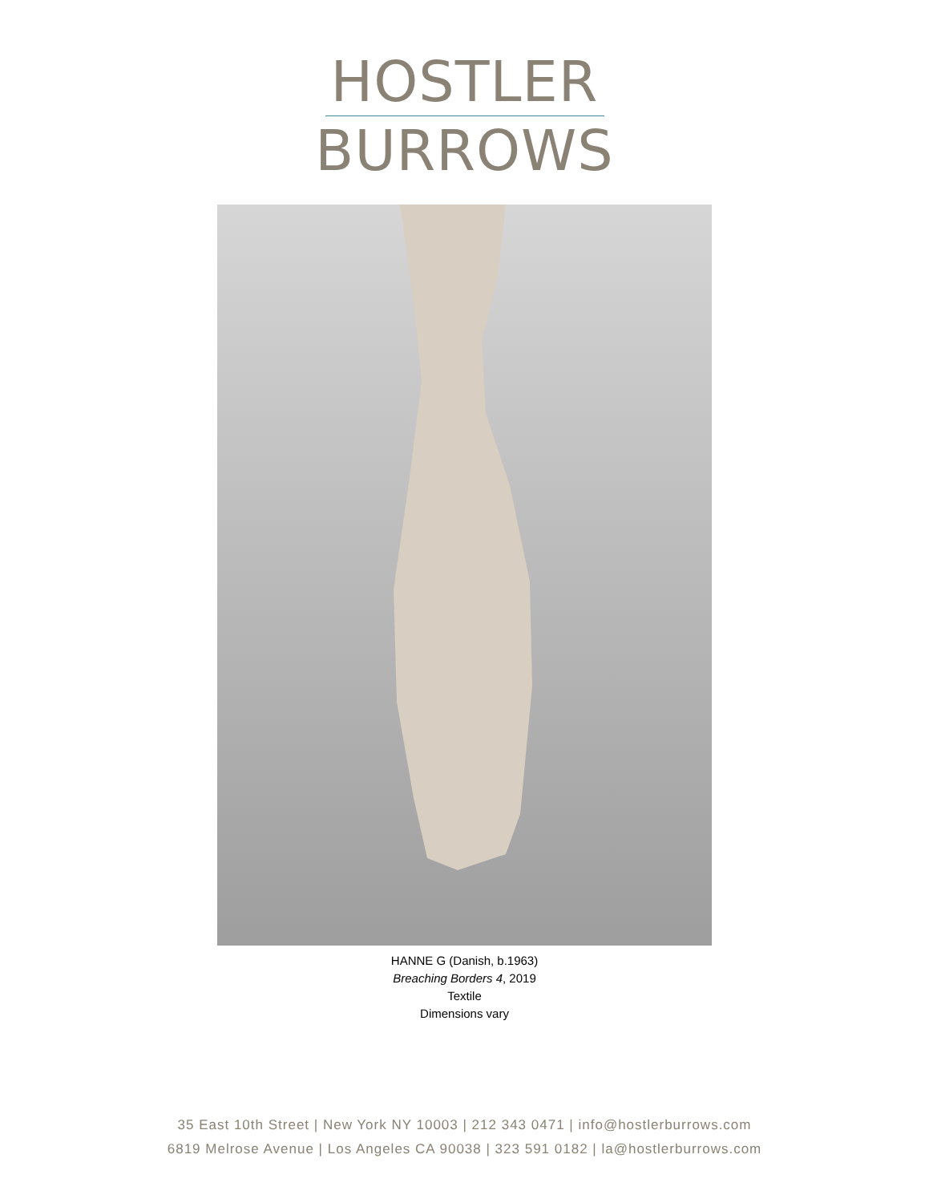HOSTLER
BURROWS
HANNE G (Danish, b.1963)
Breaching Borders 4, 2019
Textile
Dimensions vary
35 East 10th Street | New York NY 10003 | 212 343 0471 | info@hostlerburrows.com
6819 Melrose Avenue | Los Angeles CA 90038 | 323 591 0182 | la@hostlerburrows.com